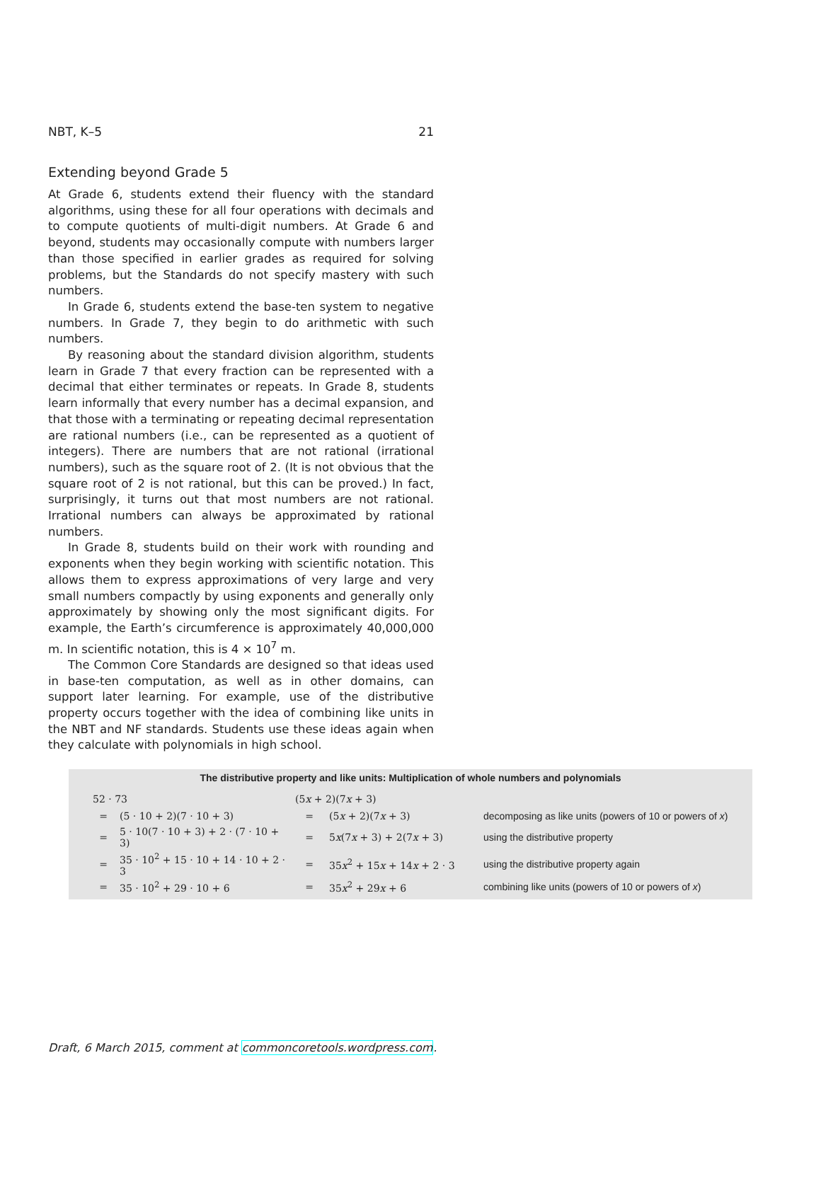NBT, K–5 21
Extending beyond Grade 5
At Grade 6, students extend their fluency with the standard algorithms, using these for all four operations with decimals and to compute quotients of multi-digit numbers. At Grade 6 and beyond, students may occasionally compute with numbers larger than those specified in earlier grades as required for solving problems, but the Standards do not specify mastery with such numbers.
In Grade 6, students extend the base-ten system to negative numbers. In Grade 7, they begin to do arithmetic with such numbers.
By reasoning about the standard division algorithm, students learn in Grade 7 that every fraction can be represented with a decimal that either terminates or repeats. In Grade 8, students learn informally that every number has a decimal expansion, and that those with a terminating or repeating decimal representation are rational numbers (i.e., can be represented as a quotient of integers). There are numbers that are not rational (irrational numbers), such as the square root of 2. (It is not obvious that the square root of 2 is not rational, but this can be proved.) In fact, surprisingly, it turns out that most numbers are not rational. Irrational numbers can always be approximated by rational numbers.
In Grade 8, students build on their work with rounding and exponents when they begin working with scientific notation. This allows them to express approximations of very large and very small numbers compactly by using exponents and generally only approximately by showing only the most significant digits. For example, the Earth’s circumference is approximately 40,000,000 m. In scientific notation, this is 4 × 10<sup>7</sup> m.
The Common Core Standards are designed so that ideas used in base-ten computation, as well as in other domains, can support later learning. For example, use of the distributive property occurs together with the idea of combining like units in the NBT and NF standards. Students use these ideas again when they calculate with polynomials in high school.
The distributive property and like units: Multiplication of whole numbers and polynomials
| 52 · 73 | | (5 x + 2)(7 x + 3) | | |
| = | (5 · 10 + 2)(7 · 10 + 3) | = | (5 x + 2)(7 x + 3) | decomposing as like units (powers of 10 or powers of x ) |
| = | 5 · 10(7 · 10 + 3) + 2 · (7 · 10 + 3) | = | 5 x (7 x + 3) + 2(7 x + 3) | using the distributive property |
| = | 35 · 10<sup>2</sup> + 15 · 10 + 14 · 10 + 2 · 3 | = | 35 x<sup>2</sup> + 15 x + 14 x + 2 · 3 | using the distributive property again |
| = | 35 · 10<sup>2</sup> + 29 · 10 + 6 | = | 35 x<sup>2</sup> + 29 x + 6 | combining like units (powers of 10 or powers of x ) |
Draft, 6 March 2015, comment at commoncoretools.wordpress.com.